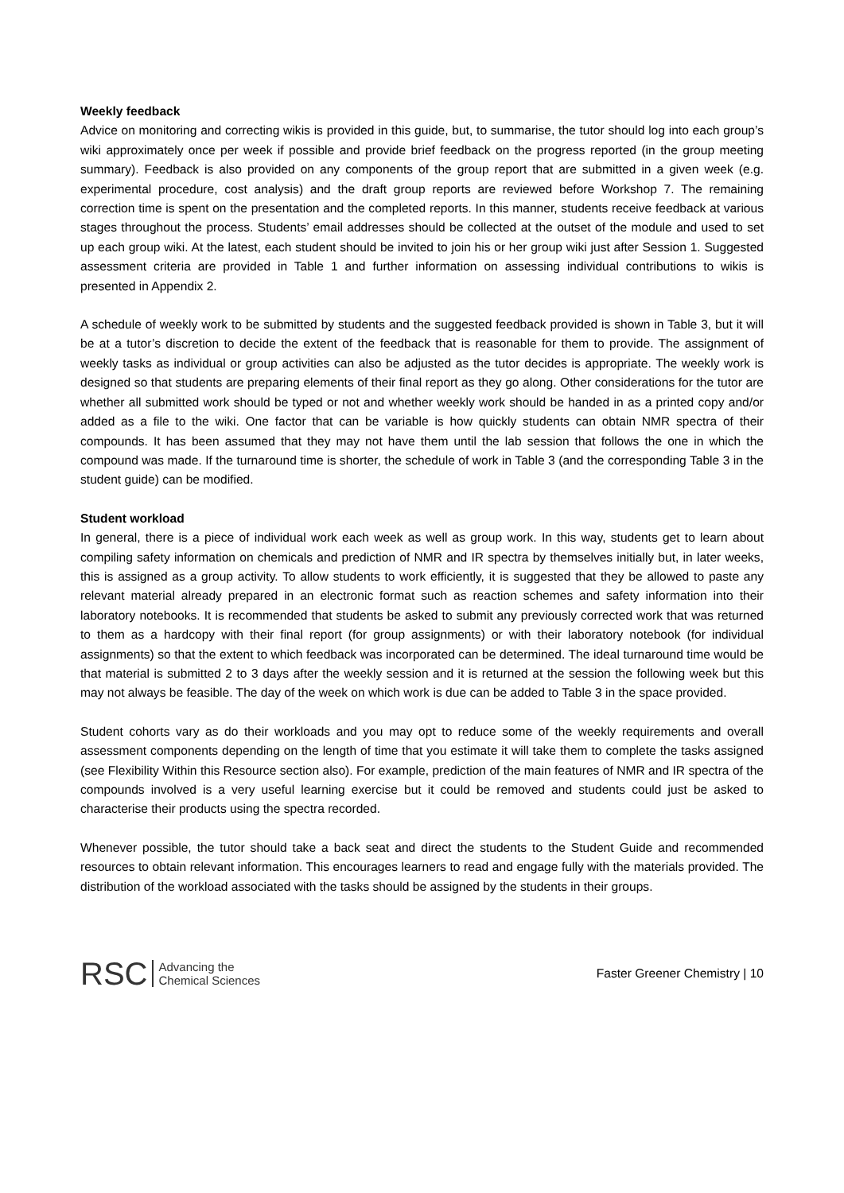Weekly feedback
Advice on monitoring and correcting wikis is provided in this guide, but, to summarise, the tutor should log into each group’s wiki approximately once per week if possible and provide brief feedback on the progress reported (in the group meeting summary). Feedback is also provided on any components of the group report that are submitted in a given week (e.g. experimental procedure, cost analysis) and the draft group reports are reviewed before Workshop 7. The remaining correction time is spent on the presentation and the completed reports. In this manner, students receive feedback at various stages throughout the process. Students’ email addresses should be collected at the outset of the module and used to set up each group wiki. At the latest, each student should be invited to join his or her group wiki just after Session 1. Suggested assessment criteria are provided in Table 1 and further information on assessing individual contributions to wikis is presented in Appendix 2.
A schedule of weekly work to be submitted by students and the suggested feedback provided is shown in Table 3, but it will be at a tutor’s discretion to decide the extent of the feedback that is reasonable for them to provide. The assignment of weekly tasks as individual or group activities can also be adjusted as the tutor decides is appropriate. The weekly work is designed so that students are preparing elements of their final report as they go along. Other considerations for the tutor are whether all submitted work should be typed or not and whether weekly work should be handed in as a printed copy and/or added as a file to the wiki. One factor that can be variable is how quickly students can obtain NMR spectra of their compounds. It has been assumed that they may not have them until the lab session that follows the one in which the compound was made. If the turnaround time is shorter, the schedule of work in Table 3 (and the corresponding Table 3 in the student guide) can be modified.
Student workload
In general, there is a piece of individual work each week as well as group work. In this way, students get to learn about compiling safety information on chemicals and prediction of NMR and IR spectra by themselves initially but, in later weeks, this is assigned as a group activity. To allow students to work efficiently, it is suggested that they be allowed to paste any relevant material already prepared in an electronic format such as reaction schemes and safety information into their laboratory notebooks. It is recommended that students be asked to submit any previously corrected work that was returned to them as a hardcopy with their final report (for group assignments) or with their laboratory notebook (for individual assignments) so that the extent to which feedback was incorporated can be determined. The ideal turnaround time would be that material is submitted 2 to 3 days after the weekly session and it is returned at the session the following week but this may not always be feasible. The day of the week on which work is due can be added to Table 3 in the space provided.
Student cohorts vary as do their workloads and you may opt to reduce some of the weekly requirements and overall assessment components depending on the length of time that you estimate it will take them to complete the tasks assigned (see Flexibility Within this Resource section also). For example, prediction of the main features of NMR and IR spectra of the compounds involved is a very useful learning exercise but it could be removed and students could just be asked to characterise their products using the spectra recorded.
Whenever possible, the tutor should take a back seat and direct the students to the Student Guide and recommended resources to obtain relevant information. This encourages learners to read and engage fully with the materials provided. The distribution of the workload associated with the tasks should be assigned by the students in their groups.
RSC Advancing the
Chemical Sciences
Faster Greener Chemistry | 10